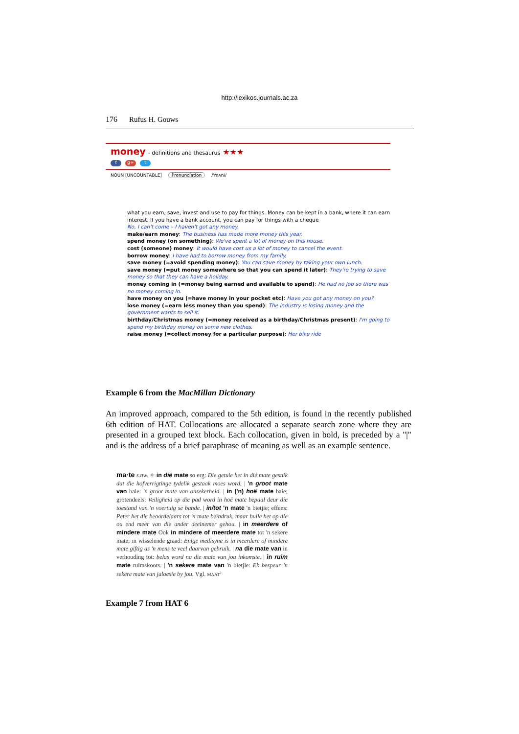http://lexikos.journals.ac.za
176 Rufus H. Gouws
money - definitions and thesaurus ★★★
fg+ t
NOUN [UNCOUNTABLE] Pronunciation /ˈmʌni/
what you earn, save, invest and use to pay for things. Money can be kept in a bank, where it can earn interest. If you have a bank account, you can pay for things with a cheque
No, I can't come – I haven't got any money.
make/earn money: The business has made more money this year.
spend money (on something): We've spent a lot of money on this house.
cost (someone) money: It would have cost us a lot of money to cancel the event.
borrow money: I have had to borrow money from my family.
save money (=avoid spending money): You can save money by taking your own lunch.
save money (=put money somewhere so that you can spend it later): They're trying to save money so that they can have a holiday.
money coming in (=money being earned and available to spend): He had no job so there was no money coming in.
have money on you (=have money in your pocket etc): Have you got any money on you?
lose money (=earn less money than you spend): The industry is losing money and the government wants to sell it.
birthday/Christmas money (=money received as a birthday/Christmas present): I'm going to spend my birthday money on some new clothes.
raise money (=collect money for a particular purpose): Her bike ride
Example 6 from the MacMillan Dictionary
An improved approach, compared to the 5th edition, is found in the recently published 6th edition of HAT. Collocations are allocated a separate search zone where they are presented in a grouped text block. Each collocation, given in bold, is preceded by a "|" and is the address of a brief paraphrase of meaning as well as an example sentence.
ma·te s.nw. ✧ in dié mate so erg: Die getuie het in dié mate gesnik dat die hofverrigtinge tydelik gestaak moes word. | 'n groot mate van baie: 'n groot mate van onsekerheid. | in ('n) hoë mate baie; grotendeels: Veiligheid op die pad word in hoë mate bepaal deur die toestand van 'n voertuig se bande. | in/tot 'n mate 'n bietjie; effens: Peter het die beoordelaars tot 'n mate beïndruk, maar hulle het op die ou end meer van die ander deelnemer gehou. | in meerdere of mindere mate Ook in mindere of meerdere mate tot 'n sekere mate; in wisselende graad: Enige medisyne is in meerdere of mindere mate giftig as 'n mens te veel daarvan gebruik. | na die mate van in verhouding tot: belas word na die mate van jou inkomste. | in ruim mate ruimskoots. | 'n sekere mate van 'n bietjie: Ek bespeur 'n sekere mate van jaloesie by jou. Vgl. MAAT<sup>2</sup>
Example 7 from HAT 6